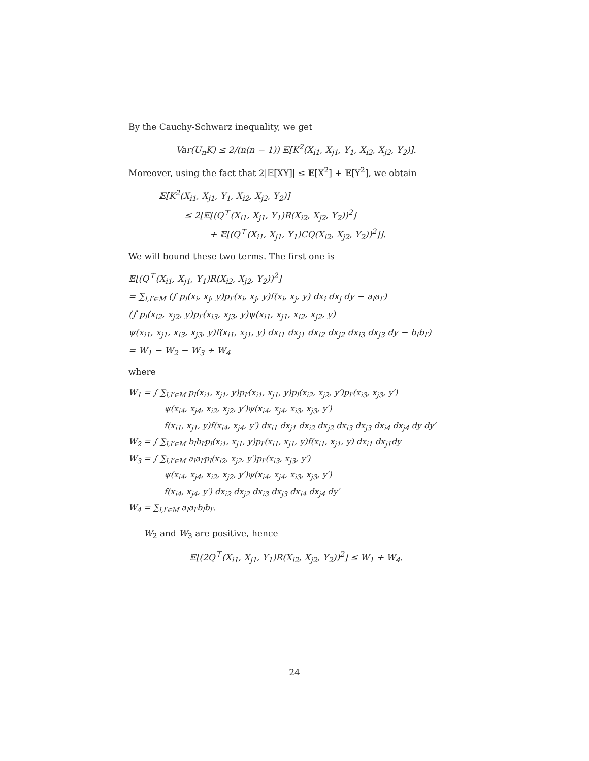By the Cauchy-Schwarz inequality, we get
Var(U<sub>n</sub>K) ≤ 2/(n(n − 1)) 𝔼[K<sup>2</sup>(X<sub>i1</sub>, X<sub>j1</sub>, Y<sub>1</sub>, X<sub>i2</sub>, X<sub>j2</sub>, Y<sub>2</sub>)].
Moreover, using the fact that 2|𝔼[XY]| ≤ 𝔼[X<sup>2</sup>] + 𝔼[Y<sup>2</sup>], we obtain
𝔼[K<sup>2</sup>(X<sub>i1</sub>, X<sub>j1</sub>, Y<sub>1</sub>, X<sub>i2</sub>, X<sub>j2</sub>, Y<sub>2</sub>)]
≤ 2[𝔼[(Q<sup>⊤</sup>(X<sub>i1</sub>, X<sub>j1</sub>, Y<sub>1</sub>)R(X<sub>i2</sub>, X<sub>j2</sub>, Y<sub>2</sub>))<sup>2</sup>]
+ 𝔼[(Q<sup>⊤</sup>(X<sub>i1</sub>, X<sub>j1</sub>, Y<sub>1</sub>)CQ(X<sub>i2</sub>, X<sub>j2</sub>, Y<sub>2</sub>))<sup>2</sup>]].
We will bound these two terms. The first one is
𝔼[(Q<sup>⊤</sup>(X<sub>i1</sub>, X<sub>j1</sub>, Y<sub>1</sub>)R(X<sub>i2</sub>, X<sub>j2</sub>, Y<sub>2</sub>))<sup>2</sup>]
= ∑<sub>l,l′∈M</sub> (∫ p<sub>l</sub>(x<sub>i</sub>, x<sub>j</sub>, y)p<sub>l′</sub>(x<sub>i</sub>, x<sub>j</sub>, y)f(x<sub>i</sub>, x<sub>j</sub>, y) dx<sub>i</sub> dx<sub>j</sub> dy − a<sub>l</sub>a<sub>l′</sub>)
(∫ p<sub>l</sub>(x<sub>i2</sub>, x<sub>j2</sub>, y)p<sub>l′</sub>(x<sub>i3</sub>, x<sub>j3</sub>, y)ψ(x<sub>i1</sub>, x<sub>j1</sub>, x<sub>i2</sub>, x<sub>j2</sub>, y)
ψ(x<sub>i1</sub>, x<sub>j1</sub>, x<sub>i3</sub>, x<sub>j3</sub>, y)f(x<sub>i1</sub>, x<sub>j1</sub>, y) dx<sub>i1</sub> dx<sub>j1</sub> dx<sub>i2</sub> dx<sub>j2</sub> dx<sub>i3</sub> dx<sub>j3</sub> dy − b<sub>l</sub>b<sub>l′</sub>)
= W<sub>1</sub> − W<sub>2</sub> − W<sub>3</sub> + W<sub>4</sub>
where
W<sub>1</sub> = ∫ ∑<sub>l,l′∈M</sub> p<sub>l</sub>(x<sub>i1</sub>, x<sub>j1</sub>, y)p<sub>l′</sub>(x<sub>i1</sub>, x<sub>j1</sub>, y)p<sub>l</sub>(x<sub>i2</sub>, x<sub>j2</sub>, y′)p<sub>l′</sub>(x<sub>i3</sub>, x<sub>j3</sub>, y′)
ψ(x<sub>i4</sub>, x<sub>j4</sub>, x<sub>i2</sub>, x<sub>j2</sub>, y′)ψ(x<sub>i4</sub>, x<sub>j4</sub>, x<sub>i3</sub>, x<sub>j3</sub>, y′)
f(x<sub>i1</sub>, x<sub>j1</sub>, y)f(x<sub>i4</sub>, x<sub>j4</sub>, y′) dx<sub>i1</sub> dx<sub>j1</sub> dx<sub>i2</sub> dx<sub>j2</sub> dx<sub>i3</sub> dx<sub>j3</sub> dx<sub>i4</sub> dx<sub>j4</sub> dy dy′
W<sub>2</sub> = ∫ ∑<sub>l,l′∈M</sub> b<sub>l</sub>b<sub>l′</sub>p<sub>l</sub>(x<sub>i1</sub>, x<sub>j1</sub>, y)p<sub>l′</sub>(x<sub>i1</sub>, x<sub>j1</sub>, y)f(x<sub>i1</sub>, x<sub>j1</sub>, y) dx<sub>i1</sub> dx<sub>j1</sub>dy
W<sub>3</sub> = ∫ ∑<sub>l,l′∈M</sub> a<sub>l</sub>a<sub>l′</sub>p<sub>l</sub>(x<sub>i2</sub>, x<sub>j2</sub>, y′)p<sub>l′</sub>(x<sub>i3</sub>, x<sub>j3</sub>, y′)
ψ(x<sub>i4</sub>, x<sub>j4</sub>, x<sub>i2</sub>, x<sub>j2</sub>, y′)ψ(x<sub>i4</sub>, x<sub>j4</sub>, x<sub>i3</sub>, x<sub>j3</sub>, y′)
f(x<sub>i4</sub>, x<sub>j4</sub>, y′) dx<sub>i2</sub> dx<sub>j2</sub> dx<sub>i3</sub> dx<sub>j3</sub> dx<sub>i4</sub> dx<sub>j4</sub> dy′
W<sub>4</sub> = ∑<sub>l,l′∈M</sub> a<sub>l</sub>a<sub>l′</sub>b<sub>l</sub>b<sub>l′</sub>.
W<sub>2</sub> and W<sub>3</sub> are positive, hence
𝔼[(2Q<sup>⊤</sup>(X<sub>i1</sub>, X<sub>j1</sub>, Y<sub>1</sub>)R(X<sub>i2</sub>, X<sub>j2</sub>, Y<sub>2</sub>))<sup>2</sup>] ≤ W<sub>1</sub> + W<sub>4</sub>.
24